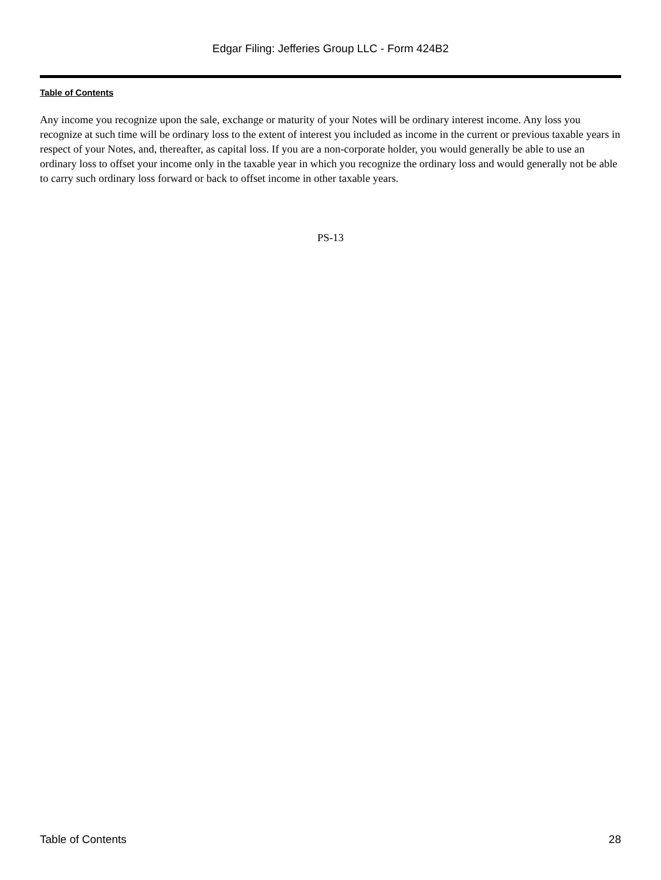Edgar Filing: Jefferies Group LLC - Form 424B2
Table of Contents
Any income you recognize upon the sale, exchange or maturity of your Notes will be ordinary interest income. Any loss you recognize at such time will be ordinary loss to the extent of interest you included as income in the current or previous taxable years in respect of your Notes, and, thereafter, as capital loss. If you are a non-corporate holder, you would generally be able to use an ordinary loss to offset your income only in the taxable year in which you recognize the ordinary loss and would generally not be able to carry such ordinary loss forward or back to offset income in other taxable years.
PS-13
Table of Contents 28